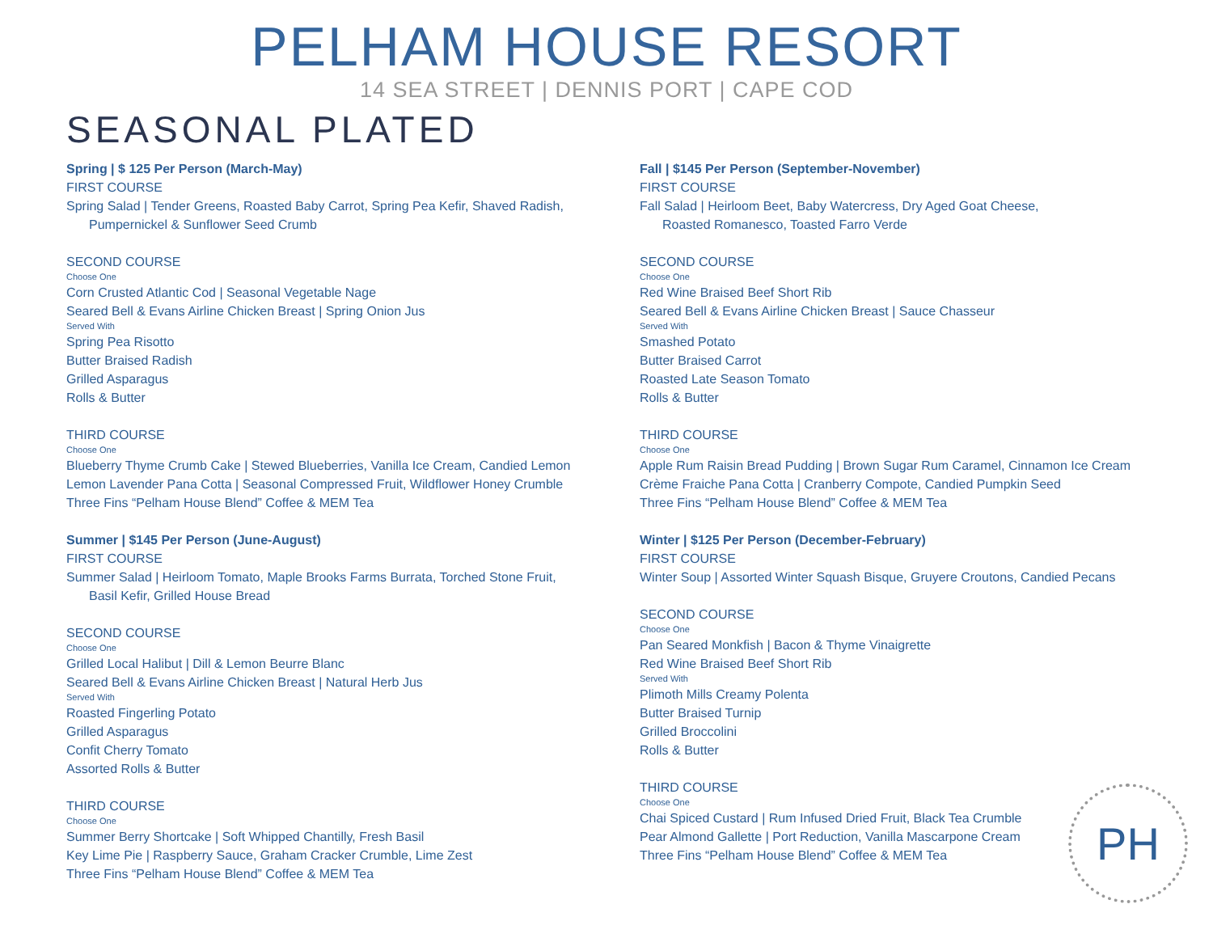PELHAM HOUSE RESORT
14 SEA STREET | DENNIS PORT | CAPE COD
SEASONAL PLATED
Spring | $ 125 Per Person (March-May)
FIRST COURSE
Spring Salad | Tender Greens, Roasted Baby Carrot, Spring Pea Kefir, Shaved Radish,
Pumpernickel & Sunflower Seed Crumb
SECOND COURSE
Choose One
Corn Crusted Atlantic Cod | Seasonal Vegetable Nage
Seared Bell & Evans Airline Chicken Breast | Spring Onion Jus
Served With
Spring Pea Risotto
Butter Braised Radish
Grilled Asparagus
Rolls & Butter
THIRD COURSE
Choose One
Blueberry Thyme Crumb Cake | Stewed Blueberries, Vanilla Ice Cream, Candied Lemon
Lemon Lavender Pana Cotta | Seasonal Compressed Fruit, Wildflower Honey Crumble
Three Fins “Pelham House Blend” Coffee & MEM Tea
Summer | $145 Per Person (June-August)
FIRST COURSE
Summer Salad | Heirloom Tomato, Maple Brooks Farms Burrata, Torched Stone Fruit,
Basil Kefir, Grilled House Bread
SECOND COURSE
Choose One
Grilled Local Halibut | Dill & Lemon Beurre Blanc
Seared Bell & Evans Airline Chicken Breast | Natural Herb Jus
Served With
Roasted Fingerling Potato
Grilled Asparagus
Confit Cherry Tomato
Assorted Rolls & Butter
THIRD COURSE
Choose One
Summer Berry Shortcake | Soft Whipped Chantilly, Fresh Basil
Key Lime Pie | Raspberry Sauce, Graham Cracker Crumble, Lime Zest
Three Fins “Pelham House Blend” Coffee & MEM Tea
Fall | $145 Per Person (September-November)
FIRST COURSE
Fall Salad | Heirloom Beet, Baby Watercress, Dry Aged Goat Cheese,
Roasted Romanesco, Toasted Farro Verde
SECOND COURSE
Choose One
Red Wine Braised Beef Short Rib
Seared Bell & Evans Airline Chicken Breast | Sauce Chasseur
Served With
Smashed Potato
Butter Braised Carrot
Roasted Late Season Tomato
Rolls & Butter
THIRD COURSE
Choose One
Apple Rum Raisin Bread Pudding | Brown Sugar Rum Caramel, Cinnamon Ice Cream
Crème Fraiche Pana Cotta | Cranberry Compote, Candied Pumpkin Seed
Three Fins “Pelham House Blend” Coffee & MEM Tea
Winter | $125 Per Person (December-February)
FIRST COURSE
Winter Soup | Assorted Winter Squash Bisque, Gruyere Croutons, Candied Pecans
SECOND COURSE
Choose One
Pan Seared Monkfish | Bacon & Thyme Vinaigrette
Red Wine Braised Beef Short Rib
Served With
Plimoth Mills Creamy Polenta
Butter Braised Turnip
Grilled Broccolini
Rolls & Butter
THIRD COURSE
Choose One
Chai Spiced Custard | Rum Infused Dried Fruit, Black Tea Crumble
Pear Almond Gallette | Port Reduction, Vanilla Mascarpone Cream
Three Fins “Pelham House Blend” Coffee & MEM Tea
PH